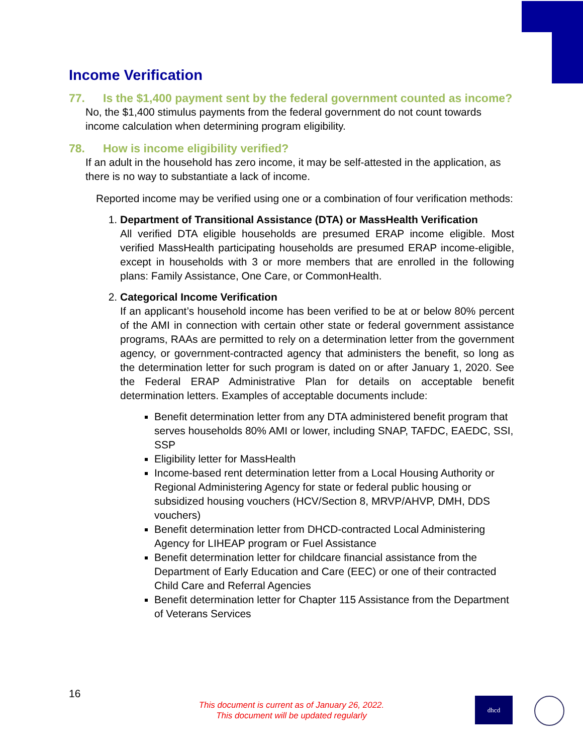Income Verification
77. Is the $1,400 payment sent by the federal government counted as income?
No, the $1,400 stimulus payments from the federal government do not count towards income calculation when determining program eligibility.
78. How is income eligibility verified?
If an adult in the household has zero income, it may be self-attested in the application, as there is no way to substantiate a lack of income.
Reported income may be verified using one or a combination of four verification methods:
1. Department of Transitional Assistance (DTA) or MassHealth Verification
All verified DTA eligible households are presumed ERAP income eligible. Most verified MassHealth participating households are presumed ERAP income-eligible, except in households with 3 or more members that are enrolled in the following plans: Family Assistance, One Care, or CommonHealth.
2. Categorical Income Verification
If an applicant’s household income has been verified to be at or below 80% percent of the AMI in connection with certain other state or federal government assistance programs, RAAs are permitted to rely on a determination letter from the government agency, or government-contracted agency that administers the benefit, so long as the determination letter for such program is dated on or after January 1, 2020. See the Federal ERAP Administrative Plan for details on acceptable benefit determination letters. Examples of acceptable documents include:
Benefit determination letter from any DTA administered benefit program that serves households 80% AMI or lower, including SNAP, TAFDC, EAEDC, SSI, SSP
Eligibility letter for MassHealth
Income-based rent determination letter from a Local Housing Authority or Regional Administering Agency for state or federal public housing or subsidized housing vouchers (HCV/Section 8, MRVP/AHVP, DMH, DDS vouchers)
Benefit determination letter from DHCD-contracted Local Administering Agency for LIHEAP program or Fuel Assistance
Benefit determination letter for childcare financial assistance from the Department of Early Education and Care (EEC) or one of their contracted Child Care and Referral Agencies
Benefit determination letter for Chapter 115 Assistance from the Department of Veterans Services
16
This document is current as of January 26, 2022.
This document will be updated regularly
dhcd